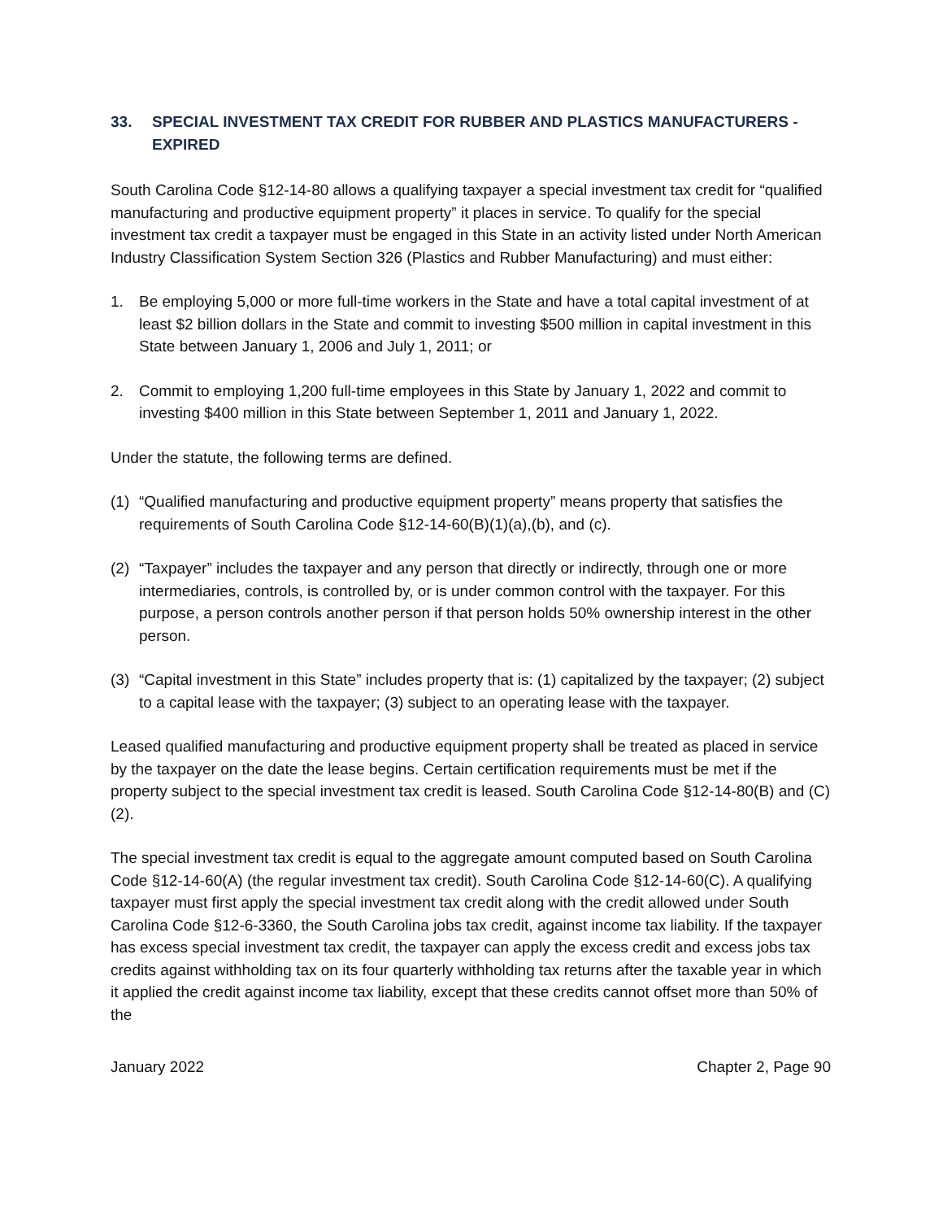33. SPECIAL INVESTMENT TAX CREDIT FOR RUBBER AND PLASTICS MANUFACTURERS - EXPIRED
South Carolina Code §12-14-80 allows a qualifying taxpayer a special investment tax credit for “qualified manufacturing and productive equipment property” it places in service. To qualify for the special investment tax credit a taxpayer must be engaged in this State in an activity listed under North American Industry Classification System Section 326 (Plastics and Rubber Manufacturing) and must either:
1. Be employing 5,000 or more full-time workers in the State and have a total capital investment of at least $2 billion dollars in the State and commit to investing $500 million in capital investment in this State between January 1, 2006 and July 1, 2011; or
2. Commit to employing 1,200 full-time employees in this State by January 1, 2022 and commit to investing $400 million in this State between September 1, 2011 and January 1, 2022.
Under the statute, the following terms are defined.
(1) “Qualified manufacturing and productive equipment property” means property that satisfies the requirements of South Carolina Code §12-14-60(B)(1)(a),(b), and (c).
(2) “Taxpayer” includes the taxpayer and any person that directly or indirectly, through one or more intermediaries, controls, is controlled by, or is under common control with the taxpayer. For this purpose, a person controls another person if that person holds 50% ownership interest in the other person.
(3) “Capital investment in this State” includes property that is: (1) capitalized by the taxpayer; (2) subject to a capital lease with the taxpayer; (3) subject to an operating lease with the taxpayer.
Leased qualified manufacturing and productive equipment property shall be treated as placed in service by the taxpayer on the date the lease begins. Certain certification requirements must be met if the property subject to the special investment tax credit is leased. South Carolina Code §12-14-80(B) and (C)(2).
The special investment tax credit is equal to the aggregate amount computed based on South Carolina Code §12-14-60(A) (the regular investment tax credit). South Carolina Code §12-14-60(C). A qualifying taxpayer must first apply the special investment tax credit along with the credit allowed under South Carolina Code §12-6-3360, the South Carolina jobs tax credit, against income tax liability. If the taxpayer has excess special investment tax credit, the taxpayer can apply the excess credit and excess jobs tax credits against withholding tax on its four quarterly withholding tax returns after the taxable year in which it applied the credit against income tax liability, except that these credits cannot offset more than 50% of the
January 2022 Chapter 2, Page 90